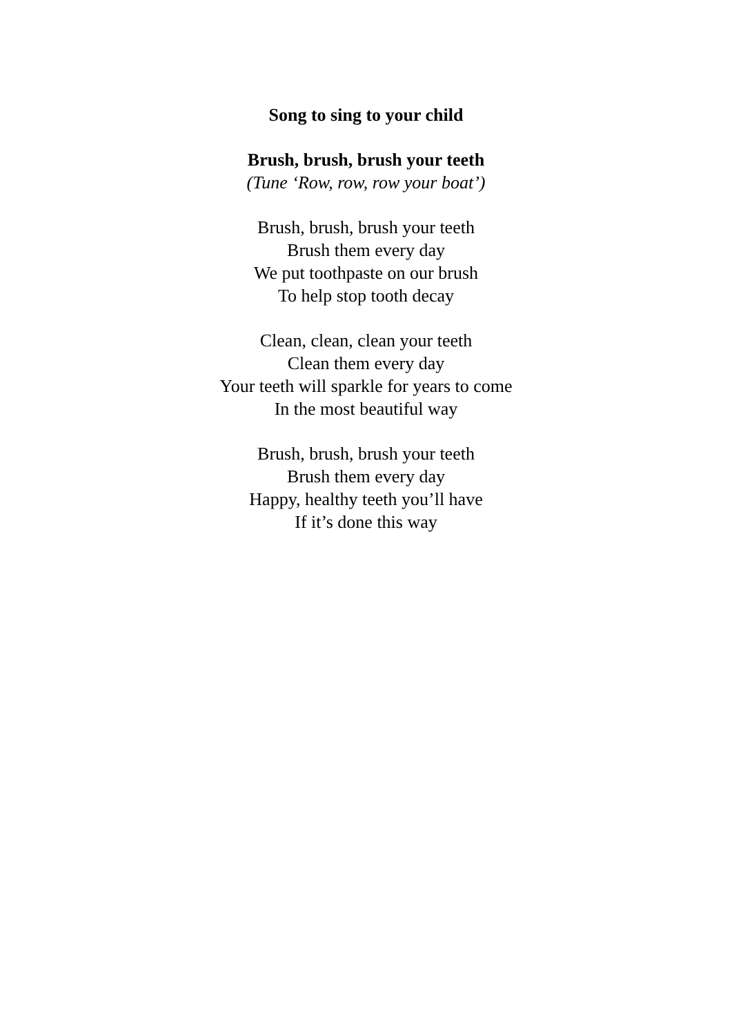Song to sing to your child
Brush, brush, brush your teeth
(Tune ‘Row, row, row your boat’)
Brush, brush, brush your teeth
Brush them every day
We put toothpaste on our brush
To help stop tooth decay
Clean, clean, clean your teeth
Clean them every day
Your teeth will sparkle for years to come
In the most beautiful way
Brush, brush, brush your teeth
Brush them every day
Happy, healthy teeth you’ll have
If it’s done this way